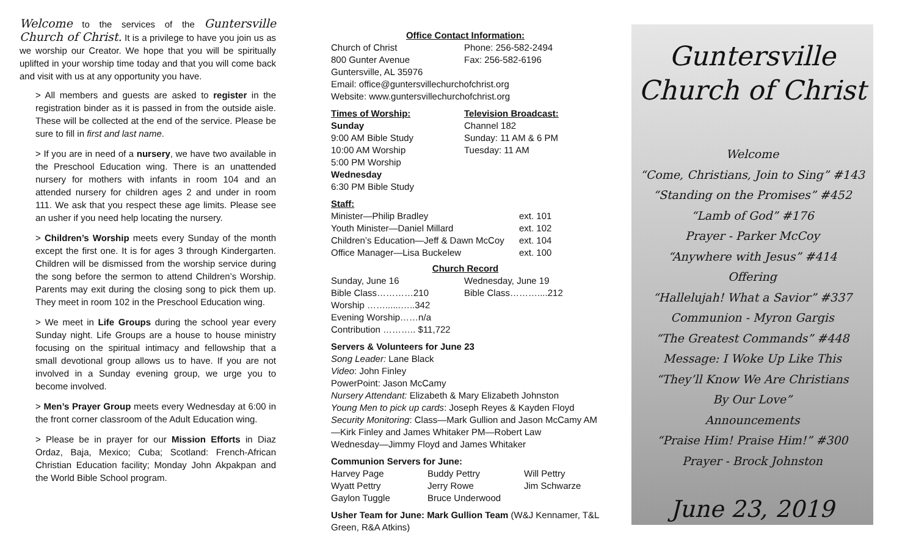Welcome to the services of the Guntersville Church of Christ. It is a privilege to have you join us as we worship our Creator. We hope that you will be spiritually uplifted in your worship time today and that you will come back and visit with us at any opportunity you have.
> All members and guests are asked to register in the registration binder as it is passed in from the outside aisle. These will be collected at the end of the service. Please be sure to fill in first and last name.
> If you are in need of a nursery, we have two available in the Preschool Education wing. There is an unattended nursery for mothers with infants in room 104 and an attended nursery for children ages 2 and under in room 111. We ask that you respect these age limits. Please see an usher if you need help locating the nursery.
> Children’s Worship meets every Sunday of the month except the first one. It is for ages 3 through Kindergarten. Children will be dismissed from the worship service during the song before the sermon to attend Children’s Worship. Parents may exit during the closing song to pick them up. They meet in room 102 in the Preschool Education wing.
> We meet in Life Groups during the school year every Sunday night. Life Groups are a house to house ministry focusing on the spiritual intimacy and fellowship that a small devotional group allows us to have. If you are not involved in a Sunday evening group, we urge you to become involved.
> Men’s Prayer Group meets every Wednesday at 6:00 in the front corner classroom of the Adult Education wing.
> Please be in prayer for our Mission Efforts in Diaz Ordaz, Baja, Mexico; Cuba; Scotland: French-African Christian Education facility; Monday John Akpakpan and the World Bible School program.
Office Contact Information:
| Church of Christ | Phone: 256-582-2494 |
| 800 Gunter Avenue | Fax: 256-582-6196 |
Guntersville, AL 35976
Email: office@guntersvillechurchofchrist.org
Website: www.guntersvillechurchofchrist.org
| Times of Worship: | Television Broadcast: |
| --- | --- |
| Sunday | Channel 182 |
| 9:00 AM Bible Study | Sunday: 11 AM & 6 PM |
| 10:00 AM Worship | Tuesday: 11 AM |
| 5:00 PM Worship | |
| Wednesday | |
| 6:30 PM Bible Study | |
Staff:
| Minister—Philip Bradley | ext. 101 |
| Youth Minister—Daniel Millard | ext. 102 |
| Children’s Education—Jeff & Dawn McCoy | ext. 104 |
| Office Manager—Lisa Buckelew | ext. 100 |
Church Record
| Sunday, June 16 | Wednesday, June 19 |
| Bible Class…………210 | Bible Class………....212 |
| Worship ……......…..342 | |
| Evening Worship……n/a | |
| Contribution ……….. $11,722 | |
Servers & Volunteers for June 23
Song Leader: Lane Black
Video: John Finley
PowerPoint: Jason McCamy
Nursery Attendant: Elizabeth & Mary Elizabeth Johnston
Young Men to pick up cards: Joseph Reyes & Kayden Floyd
Security Monitoring: Class—Mark Gullion and Jason McCamy AM—Kirk Finley and James Whitaker PM—Robert Law
Wednesday—Jimmy Floyd and James Whitaker
Communion Servers for June:
| Harvey Page | Buddy Pettry | Will Pettry |
| Wyatt Pettry | Jerry Rowe | Jim Schwarze |
| Gaylon Tuggle | Bruce Underwood | |
Usher Team for June: Mark Gullion Team (W&J Kennamer, T&L Green, R&A Atkins)
Guntersville
Church of Christ
Welcome
“Come, Christians, Join to Sing” #143
“Standing on the Promises” #452
“Lamb of God” #176
Prayer - Parker McCoy
“Anywhere with Jesus” #414
Offering
“Hallelujah! What a Savior” #337
Communion - Myron Gargis
“The Greatest Commands” #448
Message: I Woke Up Like This
“They’ll Know We Are Christians
By Our Love”
Announcements
“Praise Him! Praise Him!” #300
Prayer - Brock Johnston
June 23, 2019